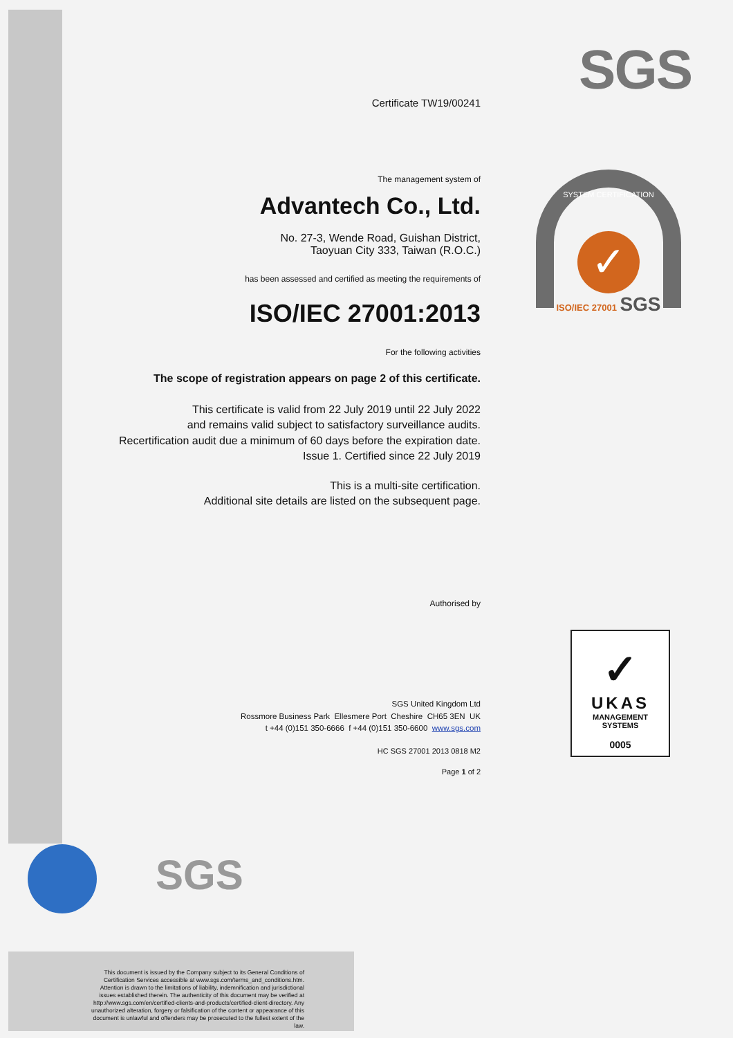SGS
Certificate TW19/00241
The management system of
Advantech Co., Ltd.
No. 27-3, Wende Road, Guishan District,
Taoyuan City 333, Taiwan (R.O.C.)
has been assessed and certified as meeting the requirements of
ISO/IEC 27001:2013
For the following activities
The scope of registration appears on page 2 of this certificate.
This certificate is valid from 22 July 2019 until 22 July 2022
and remains valid subject to satisfactory surveillance audits.
Recertification audit due a minimum of 60 days before the expiration date.
Issue 1. Certified since 22 July 2019
This is a multi-site certification.
Additional site details are listed on the subsequent page.
Authorised by
SGS United Kingdom Ltd
Rossmore Business Park Ellesmere Port Cheshire CH65 3EN UK
t +44 (0)151 350-6666 f +44 (0)151 350-6600 www.sgs.com
HC SGS 27001 2013 0818 M2
Page 1 of 2
SYSTEM CERTIFICATION
✓
ISO/IEC 27001 SGS
✓
UKAS
MANAGEMENT
SYSTEMS
0005
SGS
This document is issued by the Company subject to its General Conditions of Certification Services accessible at www.sgs.com/terms_and_conditions.htm. Attention is drawn to the limitations of liability, indemnification and jurisdictional issues established therein. The authenticity of this document may be verified at http://www.sgs.com/en/certified-clients-and-products/certified-client-directory. Any unauthorized alteration, forgery or falsification of the content or appearance of this document is unlawful and offenders may be prosecuted to the fullest extent of the law.